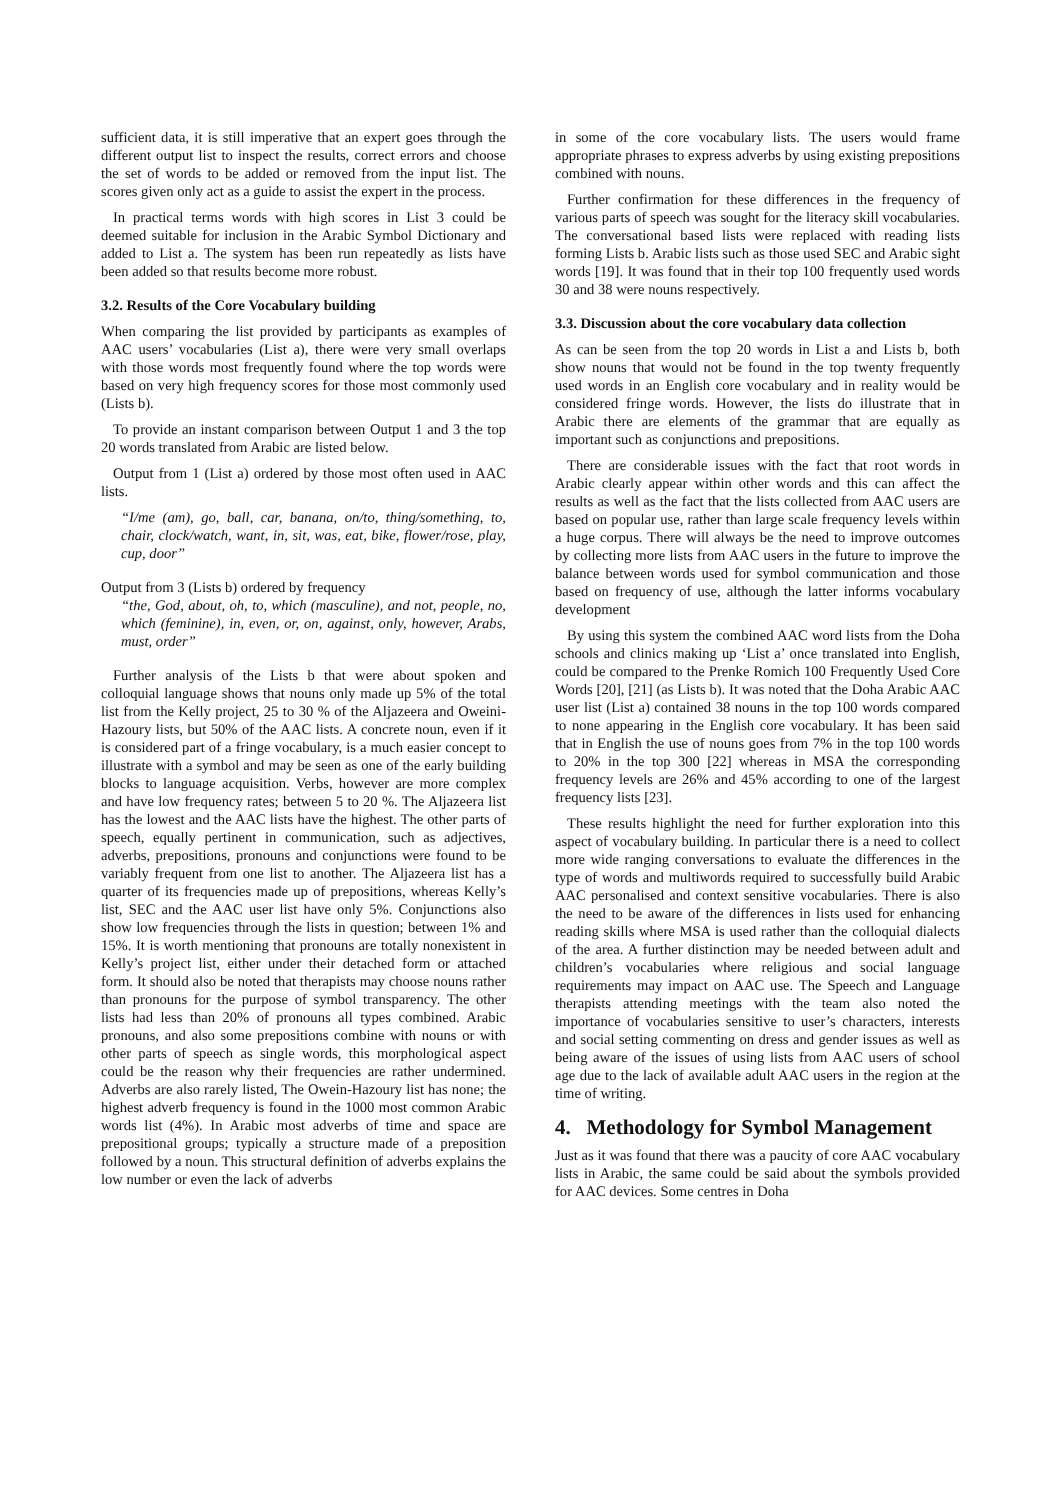sufficient data, it is still imperative that an expert goes through the different output list to inspect the results, correct errors and choose the set of words to be added or removed from the input list. The scores given only act as a guide to assist the expert in the process.
In practical terms words with high scores in List 3 could be deemed suitable for inclusion in the Arabic Symbol Dictionary and added to List a. The system has been run repeatedly as lists have been added so that results become more robust.
3.2. Results of the Core Vocabulary building
When comparing the list provided by participants as examples of AAC users’ vocabularies (List a), there were very small overlaps with those words most frequently found where the top words were based on very high frequency scores for those most commonly used (Lists b).
To provide an instant comparison between Output 1 and 3 the top 20 words translated from Arabic are listed below.
Output from 1 (List a) ordered by those most often used in AAC lists.
“I/me (am), go, ball, car, banana, on/to, thing/something, to, chair, clock/watch, want, in, sit, was, eat, bike, flower/rose, play, cup, door”
Output from 3 (Lists b) ordered by frequency
“the, God, about, oh, to, which (masculine), and not, people, no, which (feminine), in, even, or, on, against, only, however, Arabs, must, order”
Further analysis of the Lists b that were about spoken and colloquial language shows that nouns only made up 5% of the total list from the Kelly project, 25 to 30 % of the Aljazeera and Oweini-Hazoury lists, but 50% of the AAC lists. A concrete noun, even if it is considered part of a fringe vocabulary, is a much easier concept to illustrate with a symbol and may be seen as one of the early building blocks to language acquisition. Verbs, however are more complex and have low frequency rates; between 5 to 20 %. The Aljazeera list has the lowest and the AAC lists have the highest. The other parts of speech, equally pertinent in communication, such as adjectives, adverbs, prepositions, pronouns and conjunctions were found to be variably frequent from one list to another. The Aljazeera list has a quarter of its frequencies made up of prepositions, whereas Kelly’s list, SEC and the AAC user list have only 5%. Conjunctions also show low frequencies through the lists in question; between 1% and 15%. It is worth mentioning that pronouns are totally nonexistent in Kelly’s project list, either under their detached form or attached form. It should also be noted that therapists may choose nouns rather than pronouns for the purpose of symbol transparency. The other lists had less than 20% of pronouns all types combined. Arabic pronouns, and also some prepositions combine with nouns or with other parts of speech as single words, this morphological aspect could be the reason why their frequencies are rather undermined. Adverbs are also rarely listed, The Owein-Hazoury list has none; the highest adverb frequency is found in the 1000 most common Arabic words list (4%). In Arabic most adverbs of time and space are prepositional groups; typically a structure made of a preposition followed by a noun. This structural definition of adverbs explains the low number or even the lack of adverbs
in some of the core vocabulary lists. The users would frame appropriate phrases to express adverbs by using existing prepositions combined with nouns.
Further confirmation for these differences in the frequency of various parts of speech was sought for the literacy skill vocabularies. The conversational based lists were replaced with reading lists forming Lists b. Arabic lists such as those used SEC and Arabic sight words [19]. It was found that in their top 100 frequently used words 30 and 38 were nouns respectively.
3.3. Discussion about the core vocabulary data collection
As can be seen from the top 20 words in List a and Lists b, both show nouns that would not be found in the top twenty frequently used words in an English core vocabulary and in reality would be considered fringe words. However, the lists do illustrate that in Arabic there are elements of the grammar that are equally as important such as conjunctions and prepositions.
There are considerable issues with the fact that root words in Arabic clearly appear within other words and this can affect the results as well as the fact that the lists collected from AAC users are based on popular use, rather than large scale frequency levels within a huge corpus. There will always be the need to improve outcomes by collecting more lists from AAC users in the future to improve the balance between words used for symbol communication and those based on frequency of use, although the latter informs vocabulary development
By using this system the combined AAC word lists from the Doha schools and clinics making up ‘List a’ once translated into English, could be compared to the Prenke Romich 100 Frequently Used Core Words [20], [21] (as Lists b). It was noted that the Doha Arabic AAC user list (List a) contained 38 nouns in the top 100 words compared to none appearing in the English core vocabulary. It has been said that in English the use of nouns goes from 7% in the top 100 words to 20% in the top 300 [22] whereas in MSA the corresponding frequency levels are 26% and 45% according to one of the largest frequency lists [23].
These results highlight the need for further exploration into this aspect of vocabulary building. In particular there is a need to collect more wide ranging conversations to evaluate the differences in the type of words and multiwords required to successfully build Arabic AAC personalised and context sensitive vocabularies. There is also the need to be aware of the differences in lists used for enhancing reading skills where MSA is used rather than the colloquial dialects of the area. A further distinction may be needed between adult and children’s vocabularies where religious and social language requirements may impact on AAC use. The Speech and Language therapists attending meetings with the team also noted the importance of vocabularies sensitive to user’s characters, interests and social setting commenting on dress and gender issues as well as being aware of the issues of using lists from AAC users of school age due to the lack of available adult AAC users in the region at the time of writing.
4. Methodology for Symbol Management
Just as it was found that there was a paucity of core AAC vocabulary lists in Arabic, the same could be said about the symbols provided for AAC devices. Some centres in Doha